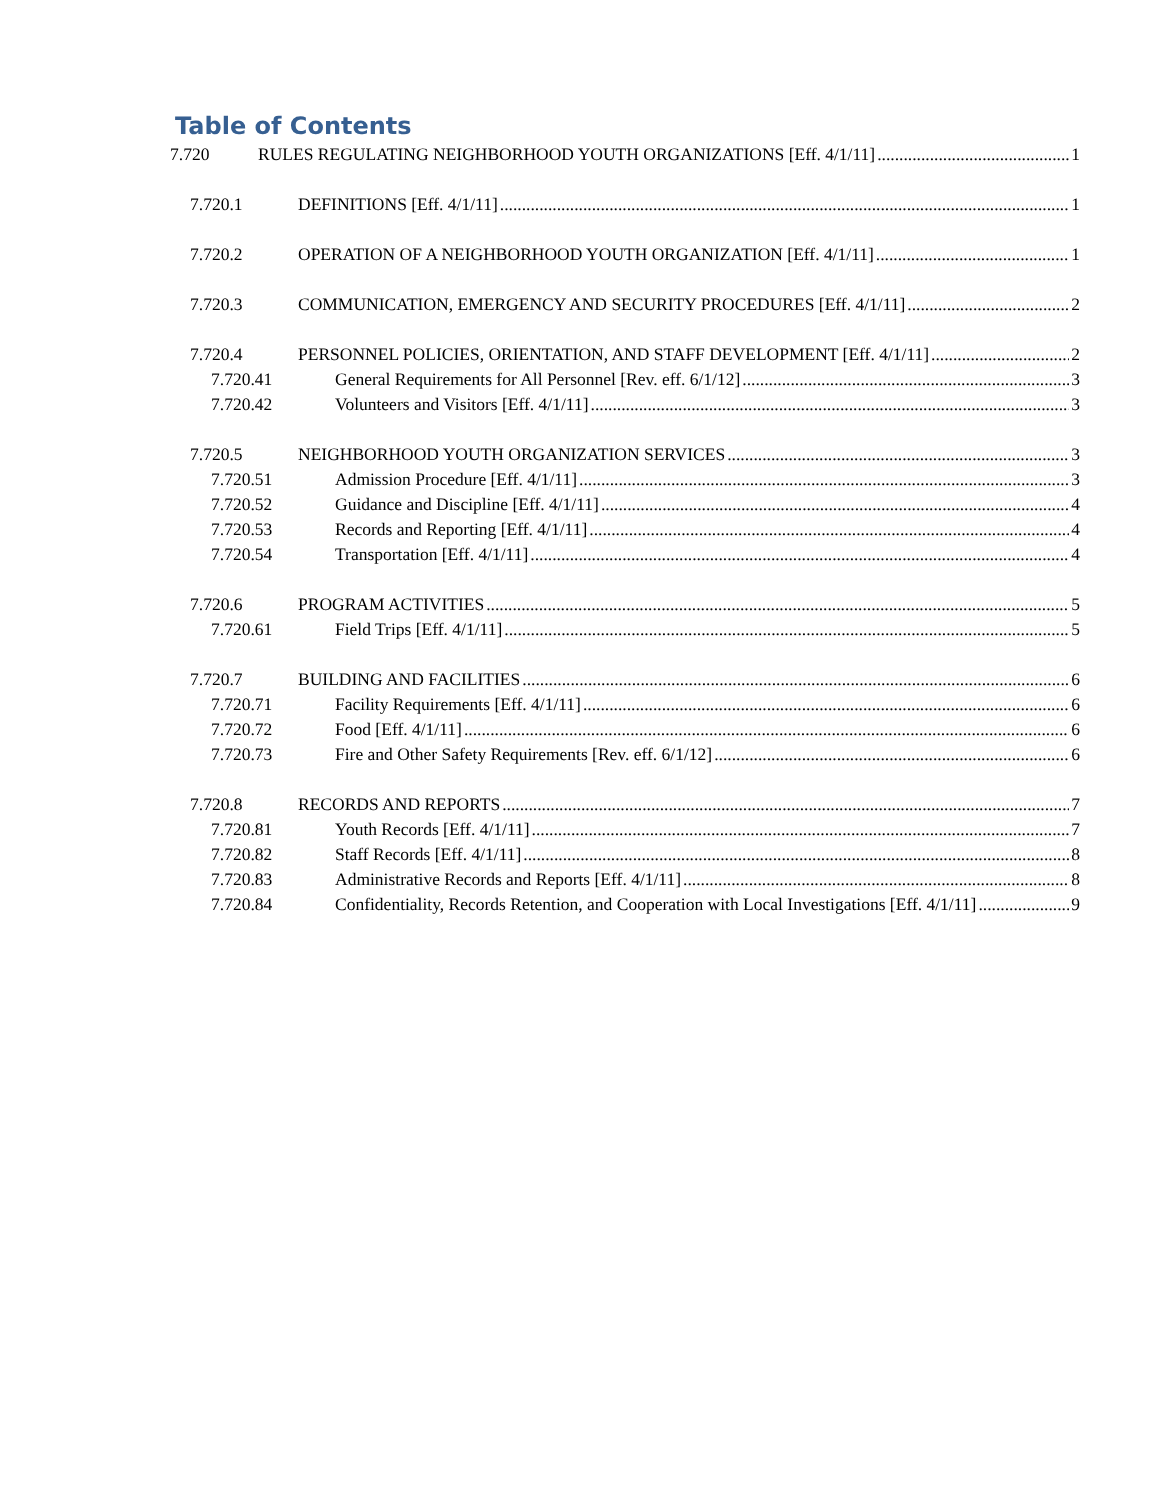Table of Contents
7.720 RULES REGULATING NEIGHBORHOOD YOUTH ORGANIZATIONS [Eff. 4/1/11] 1
7.720.1 DEFINITIONS [Eff. 4/1/11] 1
7.720.2 OPERATION OF A NEIGHBORHOOD YOUTH ORGANIZATION [Eff. 4/1/11] 1
7.720.3 COMMUNICATION, EMERGENCY AND SECURITY PROCEDURES [Eff. 4/1/11] 2
7.720.4 PERSONNEL POLICIES, ORIENTATION, AND STAFF DEVELOPMENT [Eff. 4/1/11] 2
7.720.41 General Requirements for All Personnel [Rev. eff. 6/1/12] 3
7.720.42 Volunteers and Visitors [Eff. 4/1/11] 3
7.720.5 NEIGHBORHOOD YOUTH ORGANIZATION SERVICES 3
7.720.51 Admission Procedure [Eff. 4/1/11] 3
7.720.52 Guidance and Discipline [Eff. 4/1/11] 4
7.720.53 Records and Reporting [Eff. 4/1/11] 4
7.720.54 Transportation [Eff. 4/1/11] 4
7.720.6 PROGRAM ACTIVITIES 5
7.720.61 Field Trips [Eff. 4/1/11] 5
7.720.7 BUILDING AND FACILITIES 6
7.720.71 Facility Requirements [Eff. 4/1/11] 6
7.720.72 Food [Eff. 4/1/11] 6
7.720.73 Fire and Other Safety Requirements [Rev. eff. 6/1/12] 6
7.720.8 RECORDS AND REPORTS 7
7.720.81 Youth Records [Eff. 4/1/11] 7
7.720.82 Staff Records [Eff. 4/1/11] 8
7.720.83 Administrative Records and Reports [Eff. 4/1/11] 8
7.720.84 Confidentiality, Records Retention, and Cooperation with Local Investigations [Eff. 4/1/11] 9